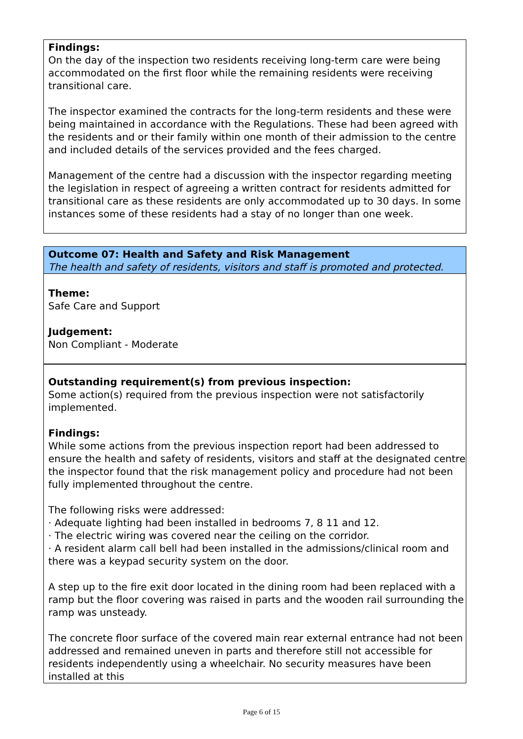Findings:
On the day of the inspection two residents receiving long-term care were being accommodated on the first floor while the remaining residents were receiving transitional care.
The inspector examined the contracts for the long-term residents and these were being maintained in accordance with the Regulations. These had been agreed with the residents and or their family within one month of their admission to the centre and included details of the services provided and the fees charged.
Management of the centre had a discussion with the inspector regarding meeting the legislation in respect of agreeing a written contract for residents admitted for transitional care as these residents are only accommodated up to 30 days. In some instances some of these residents had a stay of no longer than one week.
Outcome 07: Health and Safety and Risk Management
The health and safety of residents, visitors and staff is promoted and protected.
Theme:
Safe Care and Support
Judgement:
Non Compliant - Moderate
Outstanding requirement(s) from previous inspection:
Some action(s) required from the previous inspection were not satisfactorily implemented.
Findings:
While some actions from the previous inspection report had been addressed to ensure the health and safety of residents, visitors and staff at the designated centre the inspector found that the risk management policy and procedure had not been fully implemented throughout the centre.
The following risks were addressed:
· Adequate lighting had been installed in bedrooms 7, 8 11 and 12.
· The electric wiring was covered near the ceiling on the corridor.
· A resident alarm call bell had been installed in the admissions/clinical room and there was a keypad security system on the door.
A step up to the fire exit door located in the dining room had been replaced with a ramp but the floor covering was raised in parts and the wooden rail surrounding the ramp was unsteady.
The concrete floor surface of the covered main rear external entrance had not been addressed and remained uneven in parts and therefore still not accessible for residents independently using a wheelchair. No security measures have been installed at this
Page 6 of 15